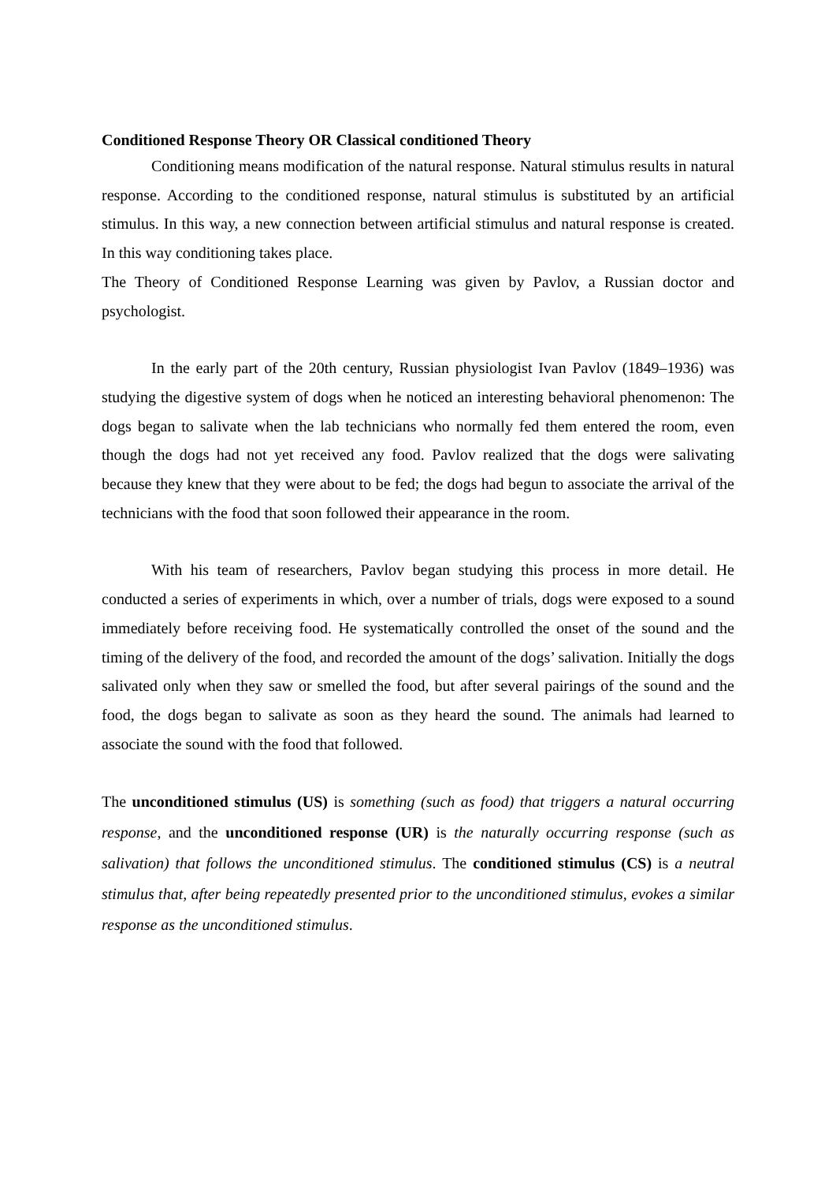Conditioned Response Theory OR Classical conditioned Theory
Conditioning means modification of the natural response. Natural stimulus results in natural response. According to the conditioned response, natural stimulus is substituted by an artificial stimulus. In this way, a new connection between artificial stimulus and natural response is created. In this way conditioning takes place.
The Theory of Conditioned Response Learning was given by Pavlov, a Russian doctor and psychologist.
In the early part of the 20th century, Russian physiologist Ivan Pavlov (1849–1936) was studying the digestive system of dogs when he noticed an interesting behavioral phenomenon: The dogs began to salivate when the lab technicians who normally fed them entered the room, even though the dogs had not yet received any food. Pavlov realized that the dogs were salivating because they knew that they were about to be fed; the dogs had begun to associate the arrival of the technicians with the food that soon followed their appearance in the room.
With his team of researchers, Pavlov began studying this process in more detail. He conducted a series of experiments in which, over a number of trials, dogs were exposed to a sound immediately before receiving food. He systematically controlled the onset of the sound and the timing of the delivery of the food, and recorded the amount of the dogs’ salivation. Initially the dogs salivated only when they saw or smelled the food, but after several pairings of the sound and the food, the dogs began to salivate as soon as they heard the sound. The animals had learned to associate the sound with the food that followed.
The unconditioned stimulus (US) is something (such as food) that triggers a natural occurring response, and the unconditioned response (UR) is the naturally occurring response (such as salivation) that follows the unconditioned stimulus. The conditioned stimulus (CS) is a neutral stimulus that, after being repeatedly presented prior to the unconditioned stimulus, evokes a similar response as the unconditioned stimulus.